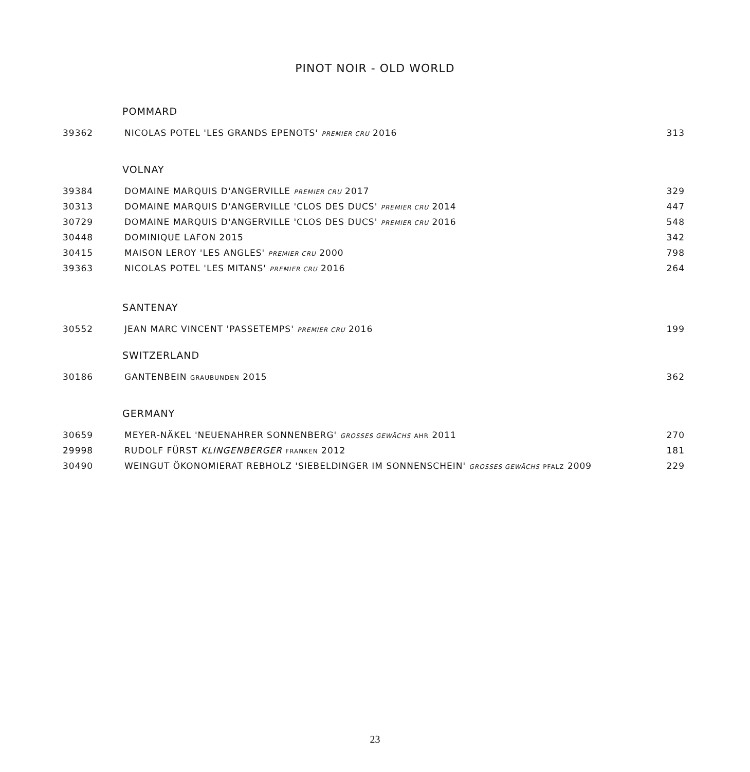PINOT NOIR - OLD WORLD
POMMARD
| 39362 | NICOLAS POTEL 'LES GRANDS EPENOTS' PREMIER CRU 2016 | 313 |
VOLNAY
| 39384 | DOMAINE MARQUIS D'ANGERVILLE PREMIER CRU 2017 | 329 |
| 30313 | DOMAINE MARQUIS D'ANGERVILLE 'CLOS DES DUCS' PREMIER CRU 2014 | 447 |
| 30729 | DOMAINE MARQUIS D'ANGERVILLE 'CLOS DES DUCS' PREMIER CRU 2016 | 548 |
| 30448 | DOMINIQUE LAFON 2015 | 342 |
| 30415 | MAISON LEROY 'LES ANGLES' PREMIER CRU 2000 | 798 |
| 39363 | NICOLAS POTEL 'LES MITANS' PREMIER CRU 2016 | 264 |
SANTENAY
| 30552 | JEAN MARC VINCENT 'PASSETEMPS' PREMIER CRU 2016 | 199 |
SWITZERLAND
| 30186 | GANTENBEIN GRAUBUNDEN 2015 | 362 |
GERMANY
| 30659 | MEYER-NÄKEL 'NEUENAHRER SONNENBERG' GROSSES GEWÄCHS AHR 2011 | 270 |
| 29998 | RUDOLF FÜRST KLINGENBERGER FRANKEN 2012 | 181 |
| 30490 | WEINGUT ÖKONOMIERAT REBHOLZ 'SIEBELDINGER IM SONNENSCHEIN' GROSSES GEWÄCHS PFALZ 2009 | 229 |
23